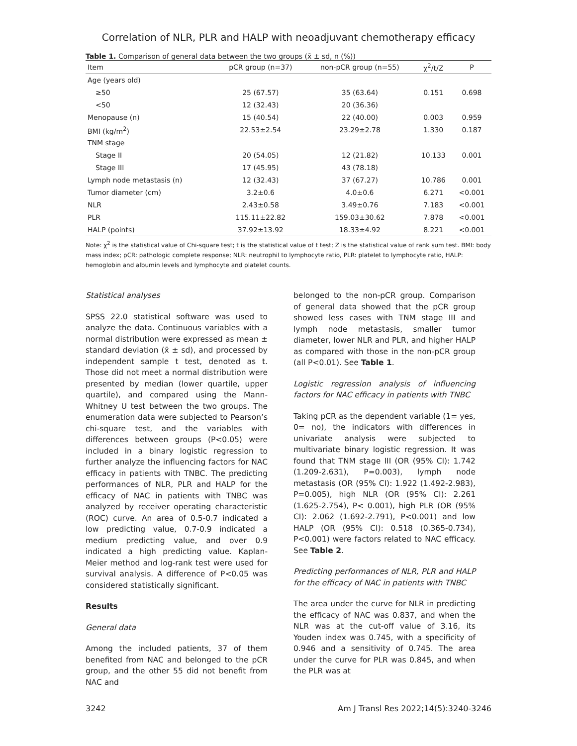Correlation of NLR, PLR and HALP with neoadjuvant chemotherapy efficacy
Table 1. Comparison of general data between the two groups (x̄ ± sd, n (%))
| Item | pCR group (n=37) | non-pCR group (n=55) | χ<sup>2</sup>/t/Z | P |
| --- | --- | --- | --- | --- |
| Age (years old) | | | | |
| ≥50 | 25 (67.57) | 35 (63.64) | 0.151 | 0.698 |
| <50 | 12 (32.43) | 20 (36.36) | | |
| Menopause (n) | 15 (40.54) | 22 (40.00) | 0.003 | 0.959 |
| BMI (kg/m<sup>2</sup>) | 22.53±2.54 | 23.29±2.78 | 1.330 | 0.187 |
| TNM stage | | | | |
| Stage II | 20 (54.05) | 12 (21.82) | 10.133 | 0.001 |
| Stage III | 17 (45.95) | 43 (78.18) | | |
| Lymph node metastasis (n) | 12 (32.43) | 37 (67.27) | 10.786 | 0.001 |
| Tumor diameter (cm) | 3.2±0.6 | 4.0±0.6 | 6.271 | <0.001 |
| NLR | 2.43±0.58 | 3.49±0.76 | 7.183 | <0.001 |
| PLR | 115.11±22.82 | 159.03±30.62 | 7.878 | <0.001 |
| HALP (points) | 37.92±13.92 | 18.33±4.92 | 8.221 | <0.001 |
Note: χ<sup>2</sup> is the statistical value of Chi-square test; t is the statistical value of t test; Z is the statistical value of rank sum test. BMI: body mass index; pCR: pathologic complete response; NLR: neutrophil to lymphocyte ratio, PLR: platelet to lymphocyte ratio, HALP: hemoglobin and albumin levels and lymphocyte and platelet counts.
Statistical analyses
SPSS 22.0 statistical software was used to analyze the data. Continuous variables with a normal distribution were expressed as mean ± standard deviation (x̄ ± sd), and processed by independent sample t test, denoted as t. Those did not meet a normal distribution were presented by median (lower quartile, upper quartile), and compared using the Mann-Whitney U test between the two groups. The enumeration data were subjected to Pearson’s chi-square test, and the variables with differences between groups (P<0.05) were included in a binary logistic regression to further analyze the influencing factors for NAC efficacy in patients with TNBC. The predicting performances of NLR, PLR and HALP for the efficacy of NAC in patients with TNBC was analyzed by receiver operating characteristic (ROC) curve. An area of 0.5-0.7 indicated a low predicting value, 0.7-0.9 indicated a medium predicting value, and over 0.9 indicated a high predicting value. Kaplan-Meier method and log-rank test were used for survival analysis. A difference of P<0.05 was considered statistically significant.
Results
General data
Among the included patients, 37 of them benefited from NAC and belonged to the pCR group, and the other 55 did not benefit from NAC and
belonged to the non-pCR group. Comparison of general data showed that the pCR group showed less cases with TNM stage III and lymph node metastasis, smaller tumor diameter, lower NLR and PLR, and higher HALP as compared with those in the non-pCR group (all P<0.01). See Table 1.
Logistic regression analysis of influencing factors for NAC efficacy in patients with TNBC
Taking pCR as the dependent variable (1= yes, 0= no), the indicators with differences in univariate analysis were subjected to multivariate binary logistic regression. It was found that TNM stage III (OR (95% CI): 1.742 (1.209-2.631), P=0.003), lymph node metastasis (OR (95% CI): 1.922 (1.492-2.983), P=0.005), high NLR (OR (95% CI): 2.261 (1.625-2.754), P< 0.001), high PLR (OR (95% CI): 2.062 (1.692-2.791), P<0.001) and low HALP (OR (95% CI): 0.518 (0.365-0.734), P<0.001) were factors related to NAC efficacy. See Table 2.
Predicting performances of NLR, PLR and HALP for the efficacy of NAC in patients with TNBC
The area under the curve for NLR in predicting the efficacy of NAC was 0.837, and when the NLR was at the cut-off value of 3.16, its Youden index was 0.745, with a specificity of 0.946 and a sensitivity of 0.745. The area under the curve for PLR was 0.845, and when the PLR was at
3242 Am J Transl Res 2022;14(5):3240-3246